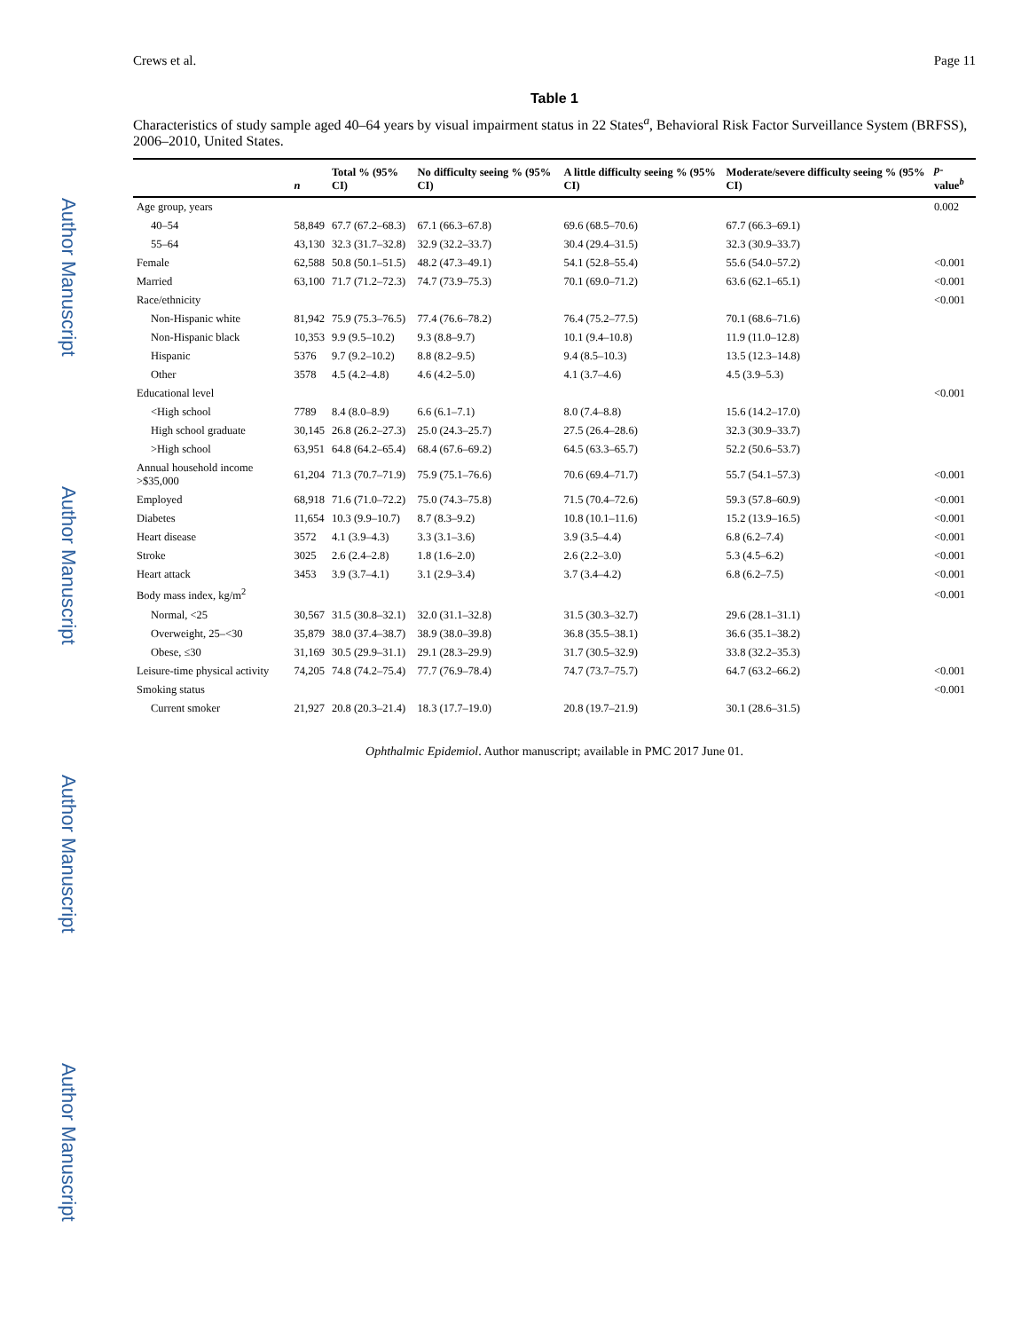Author Manuscript
Author Manuscript
Author Manuscript
Author Manuscript
Crews et al. Page 11
Table 1
Characteristics of study sample aged 40–64 years by visual impairment status in 22 States<sup>a</sup>, Behavioral Risk Factor Surveillance System (BRFSS), 2006–2010, United States.
| | n | Total % (95% CI) | No difficulty seeing % (95% CI) | A little difficulty seeing % (95% CI) | Moderate/severe difficulty seeing % (95% CI) | p -value<sup>b</sup> |
| --- | --- | --- | --- | --- | --- | --- |
| Age group, years | | | | | | 0.002 |
| 40–54 | 58,849 | 67.7 (67.2–68.3) | 67.1 (66.3–67.8) | 69.6 (68.5–70.6) | 67.7 (66.3–69.1) | |
| 55–64 | 43,130 | 32.3 (31.7–32.8) | 32.9 (32.2–33.7) | 30.4 (29.4–31.5) | 32.3 (30.9–33.7) | |
| Female | 62,588 | 50.8 (50.1–51.5) | 48.2 (47.3–49.1) | 54.1 (52.8–55.4) | 55.6 (54.0–57.2) | <0.001 |
| Married | 63,100 | 71.7 (71.2–72.3) | 74.7 (73.9–75.3) | 70.1 (69.0–71.2) | 63.6 (62.1–65.1) | <0.001 |
| Race/ethnicity | | | | | | <0.001 |
| Non-Hispanic white | 81,942 | 75.9 (75.3–76.5) | 77.4 (76.6–78.2) | 76.4 (75.2–77.5) | 70.1 (68.6–71.6) | |
| Non-Hispanic black | 10,353 | 9.9 (9.5–10.2) | 9.3 (8.8–9.7) | 10.1 (9.4–10.8) | 11.9 (11.0–12.8) | |
| Hispanic | 5376 | 9.7 (9.2–10.2) | 8.8 (8.2–9.5) | 9.4 (8.5–10.3) | 13.5 (12.3–14.8) | |
| Other | 3578 | 4.5 (4.2–4.8) | 4.6 (4.2–5.0) | 4.1 (3.7–4.6) | 4.5 (3.9–5.3) | |
| Educational level | | | | | | <0.001 |
| <High school | 7789 | 8.4 (8.0–8.9) | 6.6 (6.1–7.1) | 8.0 (7.4–8.8) | 15.6 (14.2–17.0) | |
| High school graduate | 30,145 | 26.8 (26.2–27.3) | 25.0 (24.3–25.7) | 27.5 (26.4–28.6) | 32.3 (30.9–33.7) | |
| >High school | 63,951 | 64.8 (64.2–65.4) | 68.4 (67.6–69.2) | 64.5 (63.3–65.7) | 52.2 (50.6–53.7) | |
| Annual household income >$35,000 | 61,204 | 71.3 (70.7–71.9) | 75.9 (75.1–76.6) | 70.6 (69.4–71.7) | 55.7 (54.1–57.3) | <0.001 |
| Employed | 68,918 | 71.6 (71.0–72.2) | 75.0 (74.3–75.8) | 71.5 (70.4–72.6) | 59.3 (57.8–60.9) | <0.001 |
| Diabetes | 11,654 | 10.3 (9.9–10.7) | 8.7 (8.3–9.2) | 10.8 (10.1–11.6) | 15.2 (13.9–16.5) | <0.001 |
| Heart disease | 3572 | 4.1 (3.9–4.3) | 3.3 (3.1–3.6) | 3.9 (3.5–4.4) | 6.8 (6.2–7.4) | <0.001 |
| Stroke | 3025 | 2.6 (2.4–2.8) | 1.8 (1.6–2.0) | 2.6 (2.2–3.0) | 5.3 (4.5–6.2) | <0.001 |
| Heart attack | 3453 | 3.9 (3.7–4.1) | 3.1 (2.9–3.4) | 3.7 (3.4–4.2) | 6.8 (6.2–7.5) | <0.001 |
| Body mass index, kg/m<sup>2</sup> | | | | | | <0.001 |
| Normal, <25 | 30,567 | 31.5 (30.8–32.1) | 32.0 (31.1–32.8) | 31.5 (30.3–32.7) | 29.6 (28.1–31.1) | |
| Overweight, 25–<30 | 35,879 | 38.0 (37.4–38.7) | 38.9 (38.0–39.8) | 36.8 (35.5–38.1) | 36.6 (35.1–38.2) | |
| Obese, ≤30 | 31,169 | 30.5 (29.9–31.1) | 29.1 (28.3–29.9) | 31.7 (30.5–32.9) | 33.8 (32.2–35.3) | |
| Leisure-time physical activity | 74,205 | 74.8 (74.2–75.4) | 77.7 (76.9–78.4) | 74.7 (73.7–75.7) | 64.7 (63.2–66.2) | <0.001 |
| Smoking status | | | | | | <0.001 |
| Current smoker | 21,927 | 20.8 (20.3–21.4) | 18.3 (17.7–19.0) | 20.8 (19.7–21.9) | 30.1 (28.6–31.5) | |
Ophthalmic Epidemiol. Author manuscript; available in PMC 2017 June 01.